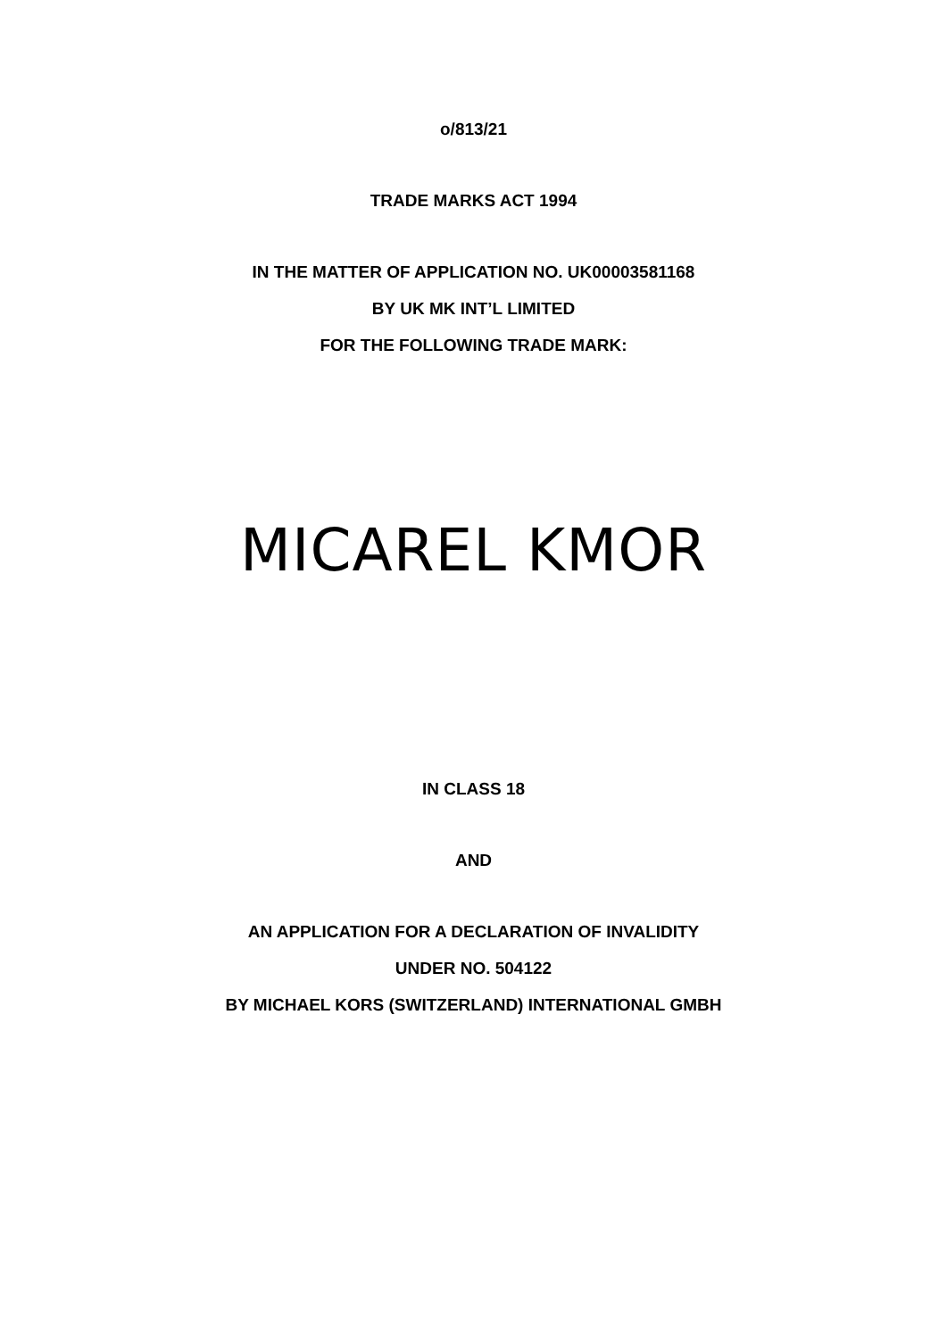o/813/21
TRADE MARKS ACT 1994
IN THE MATTER OF APPLICATION NO. UK00003581168
BY UK MK INT’L LIMITED
FOR THE FOLLOWING TRADE MARK:
MICAREL KMOR
IN CLASS 18
AND
AN APPLICATION FOR A DECLARATION OF INVALIDITY
UNDER NO. 504122
BY MICHAEL KORS (SWITZERLAND) INTERNATIONAL GMBH